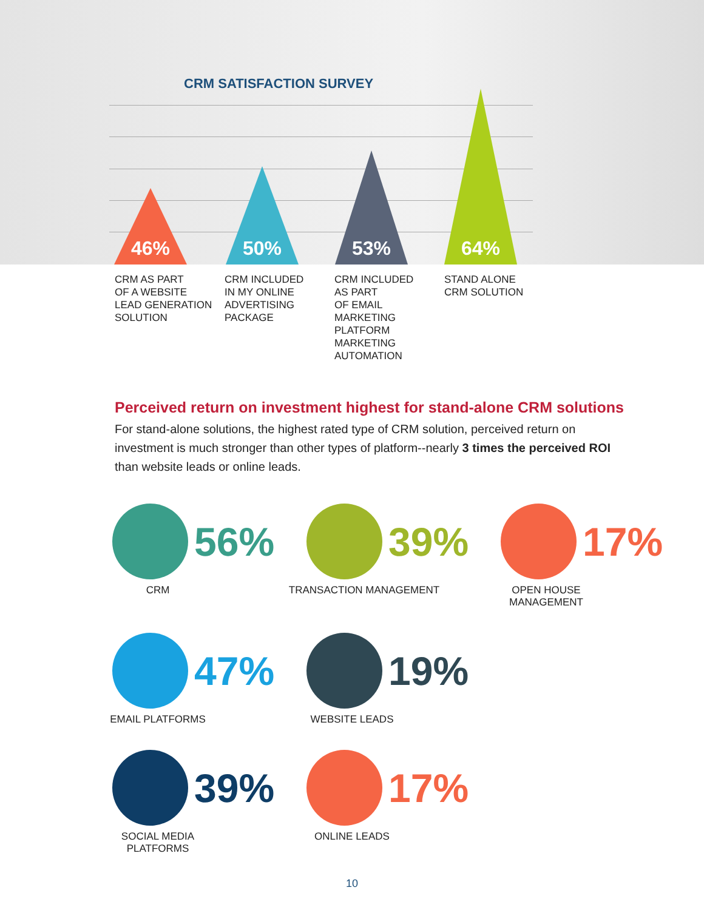CRM SATISFACTION SURVEY
46% 50% 53% 64%
CRM AS PART
OF A WEBSITE
LEAD GENERATION
SOLUTION
CRM INCLUDED
IN MY ONLINE
ADVERTISING
PACKAGE
CRM INCLUDED
AS PART
OF EMAIL
MARKETING
PLATFORM
MARKETING
AUTOMATION
STAND ALONE
CRM SOLUTION
Perceived return on investment highest for stand-alone CRM solutions
For stand-alone solutions, the highest rated type of CRM solution, perceived return on investment is much stronger than other types of platform--nearly 3 times the perceived ROI than website leads or online leads.
56%
CRM
39%
TRANSACTION MANAGEMENT
17%
OPEN HOUSE
MANAGEMENT
47%
EMAIL PLATFORMS
19%
WEBSITE LEADS
39%
SOCIAL MEDIA PLATFORMS
17%
ONLINE LEADS
10